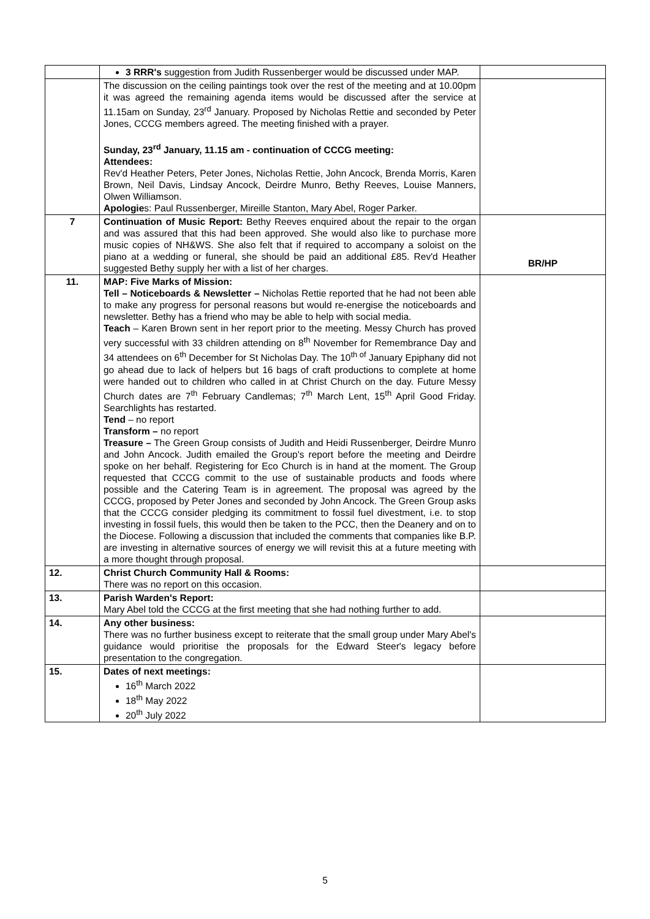| | 3 RRR's suggestion from Judith Russenberger would be discussed under MAP. | |
| | The discussion on the ceiling paintings took over the rest of the meeting and at 10.00pm it was agreed the remaining agenda items would be discussed after the service at 11.15am on Sunday, 23<sup>rd</sup> January. Proposed by Nicholas Rettie and seconded by Peter Jones, CCCG members agreed. The meeting finished with a prayer. Sunday, 23<sup>rd</sup> January, 11.15 am - continuation of CCCG meeting: Attendees: Rev'd Heather Peters, Peter Jones, Nicholas Rettie, John Ancock, Brenda Morris, Karen Brown, Neil Davis, Lindsay Ancock, Deirdre Munro, Bethy Reeves, Louise Manners, Olwen Williamson. Apologie s: Paul Russenberger, Mireille Stanton, Mary Abel, Roger Parker. | |
| 7 | Continuation of Music Report: Bethy Reeves enquired about the repair to the organ and was assured that this had been approved. She would also like to purchase more music copies of NH&WS. She also felt that if required to accompany a soloist on the piano at a wedding or funeral, she should be paid an additional £85. Rev'd Heather suggested Bethy supply her with a list of her charges. | BR/HP |
| 11. | MAP: Five Marks of Mission: Tell – Noticeboards & Newsletter – Nicholas Rettie reported that he had not been able to make any progress for personal reasons but would re-energise the noticeboards and newsletter. Bethy has a friend who may be able to help with social media. Teach – Karen Brown sent in her report prior to the meeting. Messy Church has proved very successful with 33 children attending on 8<sup>th</sup> November for Remembrance Day and 34 attendees on 6<sup>th</sup> December for St Nicholas Day. The 10<sup>th of</sup> January Epiphany did not go ahead due to lack of helpers but 16 bags of craft productions to complete at home were handed out to children who called in at Christ Church on the day. Future Messy Church dates are 7<sup>th</sup> February Candlemas; 7<sup>th</sup> March Lent, 15<sup>th</sup> April Good Friday. Searchlights has restarted. Tend – no report Transform – no report Treasure – The Green Group consists of Judith and Heidi Russenberger, Deirdre Munro and John Ancock. Judith emailed the Group's report before the meeting and Deirdre spoke on her behalf. Registering for Eco Church is in hand at the moment. The Group requested that CCCG commit to the use of sustainable products and foods where possible and the Catering Team is in agreement. The proposal was agreed by the CCCG, proposed by Peter Jones and seconded by John Ancock. The Green Group asks that the CCCG consider pledging its commitment to fossil fuel divestment, i.e. to stop investing in fossil fuels, this would then be taken to the PCC, then the Deanery and on to the Diocese. Following a discussion that included the comments that companies like B.P. are investing in alternative sources of energy we will revisit this at a future meeting with a more thought through proposal. | |
| 12. | Christ Church Community Hall & Rooms: There was no report on this occasion. | |
| 13. | Parish Warden's Report: Mary Abel told the CCCG at the first meeting that she had nothing further to add. | |
| 14. | Any other business: There was no further business except to reiterate that the small group under Mary Abel's guidance would prioritise the proposals for the Edward Steer's legacy before presentation to the congregation. | |
| 15. | Dates of next meetings: 16<sup>th</sup> March 2022 18<sup>th</sup> May 2022 20<sup>th</sup> July 2022 | |
5